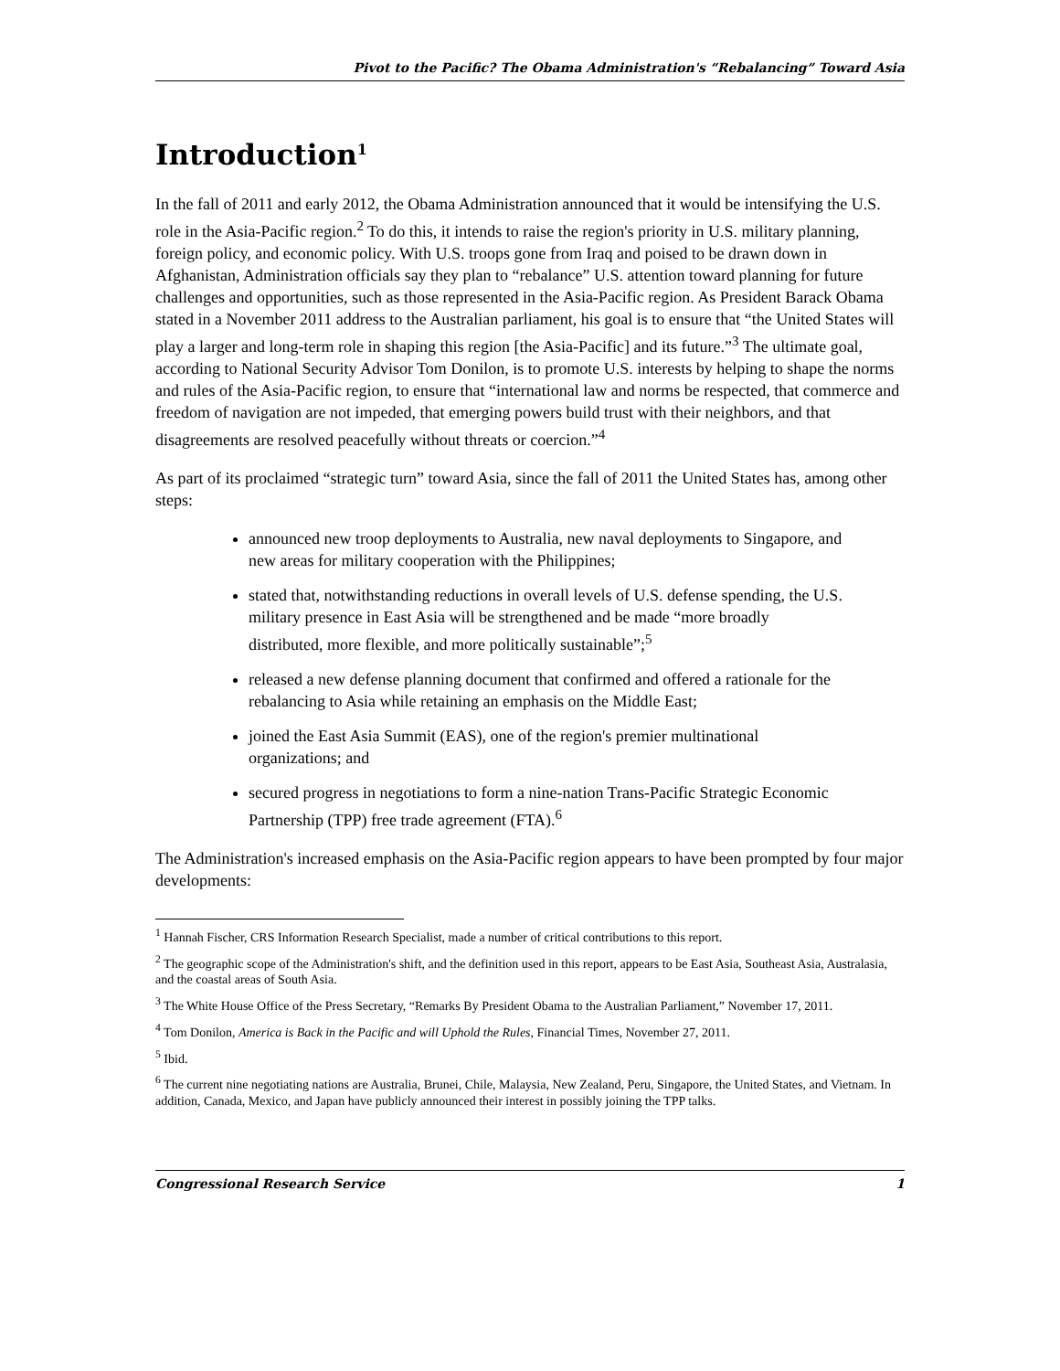Pivot to the Pacific? The Obama Administration's “Rebalancing” Toward Asia
Introduction<sup>1</sup>
In the fall of 2011 and early 2012, the Obama Administration announced that it would be intensifying the U.S. role in the Asia-Pacific region.<sup>2</sup> To do this, it intends to raise the region's priority in U.S. military planning, foreign policy, and economic policy. With U.S. troops gone from Iraq and poised to be drawn down in Afghanistan, Administration officials say they plan to “rebalance” U.S. attention toward planning for future challenges and opportunities, such as those represented in the Asia-Pacific region. As President Barack Obama stated in a November 2011 address to the Australian parliament, his goal is to ensure that “the United States will play a larger and long-term role in shaping this region [the Asia-Pacific] and its future.”<sup>3</sup> The ultimate goal, according to National Security Advisor Tom Donilon, is to promote U.S. interests by helping to shape the norms and rules of the Asia-Pacific region, to ensure that “international law and norms be respected, that commerce and freedom of navigation are not impeded, that emerging powers build trust with their neighbors, and that disagreements are resolved peacefully without threats or coercion.”<sup>4</sup>
As part of its proclaimed “strategic turn” toward Asia, since the fall of 2011 the United States has, among other steps:
announced new troop deployments to Australia, new naval deployments to Singapore, and new areas for military cooperation with the Philippines;
stated that, notwithstanding reductions in overall levels of U.S. defense spending, the U.S. military presence in East Asia will be strengthened and be made “more broadly distributed, more flexible, and more politically sustainable”;<sup>5</sup>
released a new defense planning document that confirmed and offered a rationale for the rebalancing to Asia while retaining an emphasis on the Middle East;
joined the East Asia Summit (EAS), one of the region's premier multinational organizations; and
secured progress in negotiations to form a nine-nation Trans-Pacific Strategic Economic Partnership (TPP) free trade agreement (FTA).<sup>6</sup>
The Administration's increased emphasis on the Asia-Pacific region appears to have been prompted by four major developments:
<sup>1</sup> Hannah Fischer, CRS Information Research Specialist, made a number of critical contributions to this report.
<sup>2</sup> The geographic scope of the Administration's shift, and the definition used in this report, appears to be East Asia, Southeast Asia, Australasia, and the coastal areas of South Asia.
<sup>3</sup> The White House Office of the Press Secretary, “Remarks By President Obama to the Australian Parliament,” November 17, 2011.
<sup>4</sup> Tom Donilon, America is Back in the Pacific and will Uphold the Rules, Financial Times, November 27, 2011.
<sup>5</sup> Ibid.
<sup>6</sup> The current nine negotiating nations are Australia, Brunei, Chile, Malaysia, New Zealand, Peru, Singapore, the United States, and Vietnam. In addition, Canada, Mexico, and Japan have publicly announced their interest in possibly joining the TPP talks.
Congressional Research Service 1